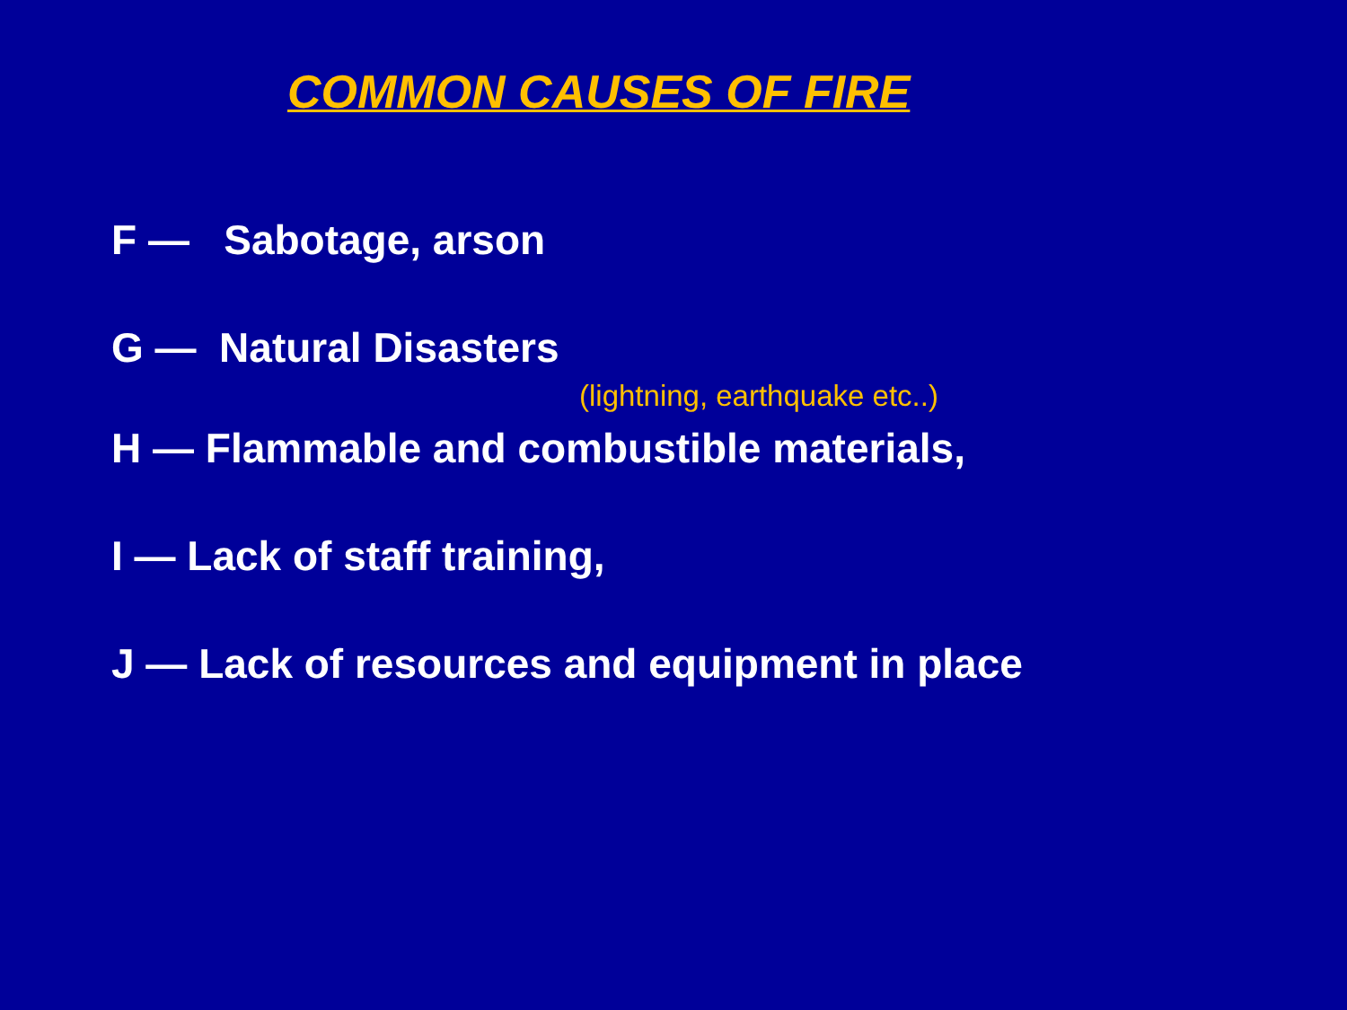COMMON CAUSES OF FIRE
F — Sabotage, arson
G — Natural Disasters
(lightning, earthquake etc..)
H — Flammable and combustible materials,
I — Lack of staff training,
J — Lack of resources and equipment in place